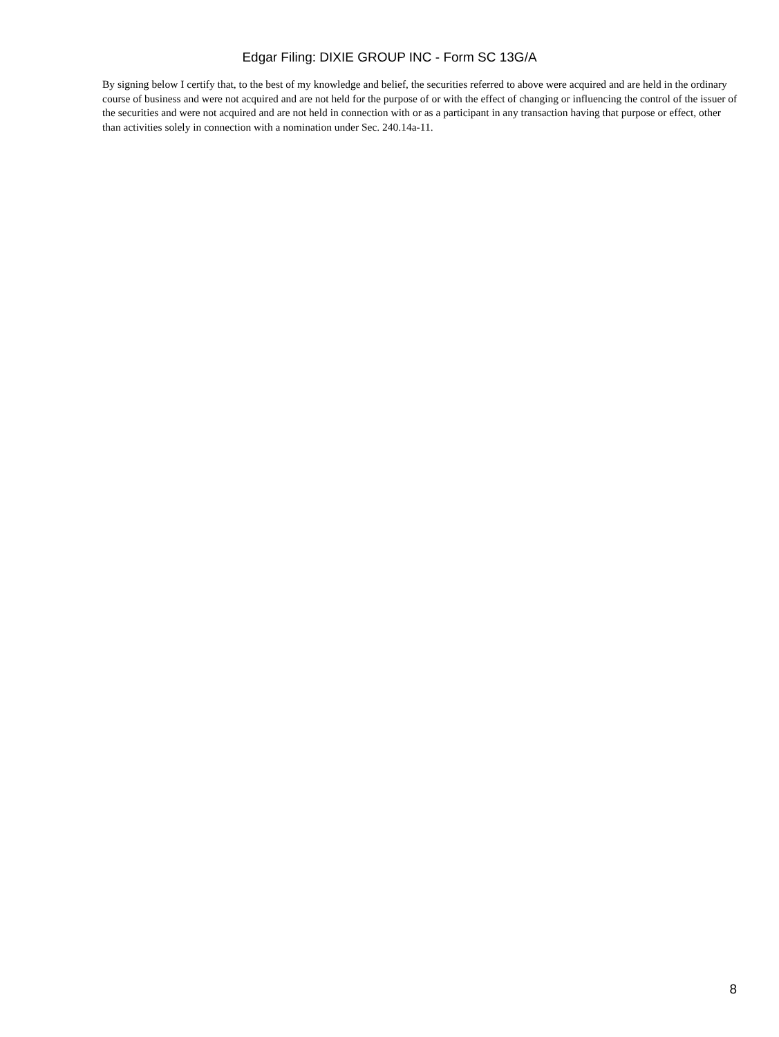Edgar Filing: DIXIE GROUP INC - Form SC 13G/A
By signing below I certify that, to the best of my knowledge and belief, the securities referred to above were acquired and are held in the ordinary course of business and were not acquired and are not held for the purpose of or with the effect of changing or influencing the control of the issuer of the securities and were not acquired and are not held in connection with or as a participant in any transaction having that purpose or effect, other than activities solely in connection with a nomination under Sec. 240.14a-11.
8